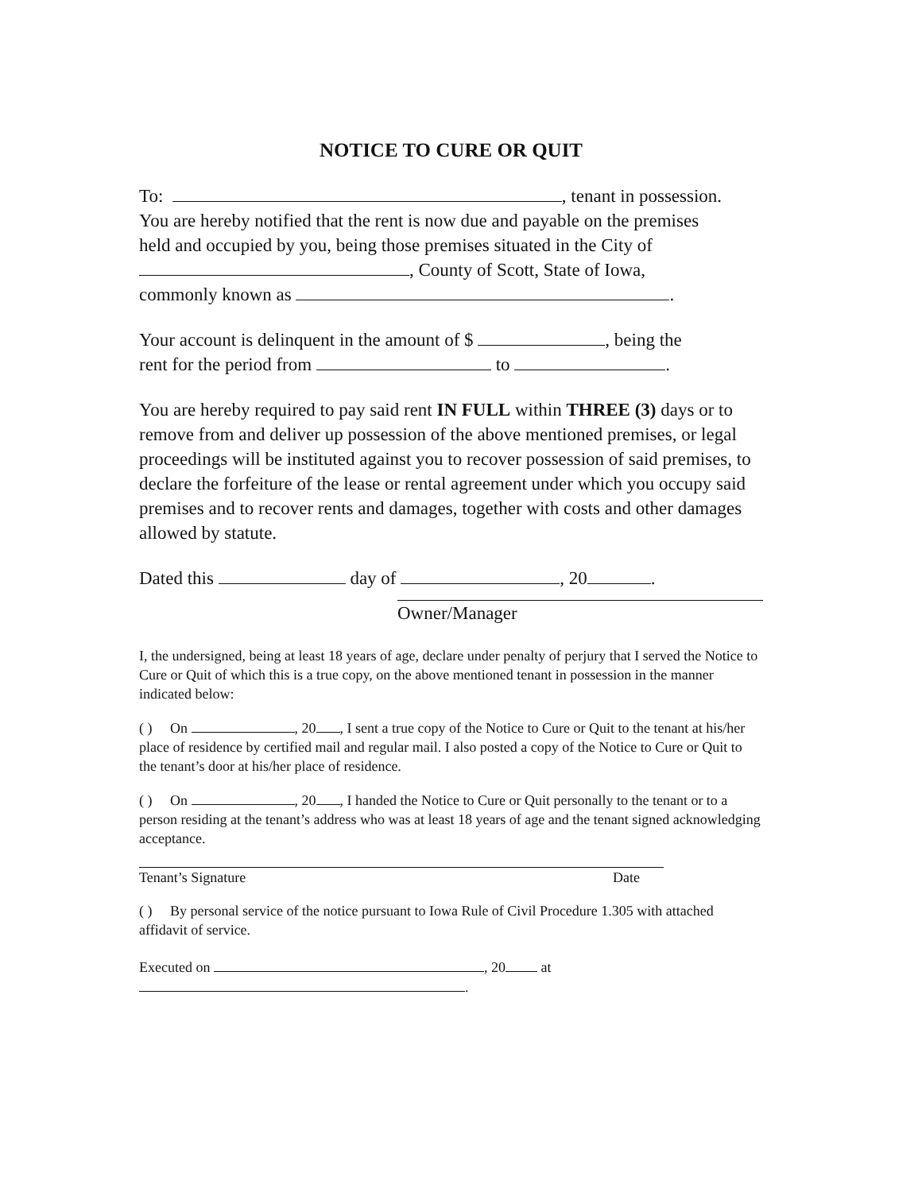NOTICE TO CURE OR QUIT
To: , tenant in possession.
You are hereby notified that the rent is now due and payable on the premises
held and occupied by you, being those premises situated in the City of
, County of Scott, State of Iowa,
commonly known as .
Your account is delinquent in the amount of $ , being the
rent for the period from to .
You are hereby required to pay said rent IN FULL within THREE (3) days or to remove from and deliver up possession of the above mentioned premises, or legal proceedings will be instituted against you to recover possession of said premises, to declare the forfeiture of the lease or rental agreement under which you occupy said premises and to recover rents and damages, together with costs and other damages allowed by statute.
Dated this day of , 20 .
Owner/Manager
I, the undersigned, being at least 18 years of age, declare under penalty of perjury that I served the Notice to Cure or Quit of which this is a true copy, on the above mentioned tenant in possession in the manner indicated below:
( ) On , 20 , I sent a true copy of the Notice to Cure or Quit to the tenant at his/her place of residence by certified mail and regular mail. I also posted a copy of the Notice to Cure or Quit to the tenant’s door at his/her place of residence.
( ) On , 20 , I handed the Notice to Cure or Quit personally to the tenant or to a person residing at the tenant’s address who was at least 18 years of age and the tenant signed acknowledging acceptance.
Tenant’s Signature Date
( ) By personal service of the notice pursuant to Iowa Rule of Civil Procedure 1.305 with attached affidavit of service.
Executed on , 20 at
.